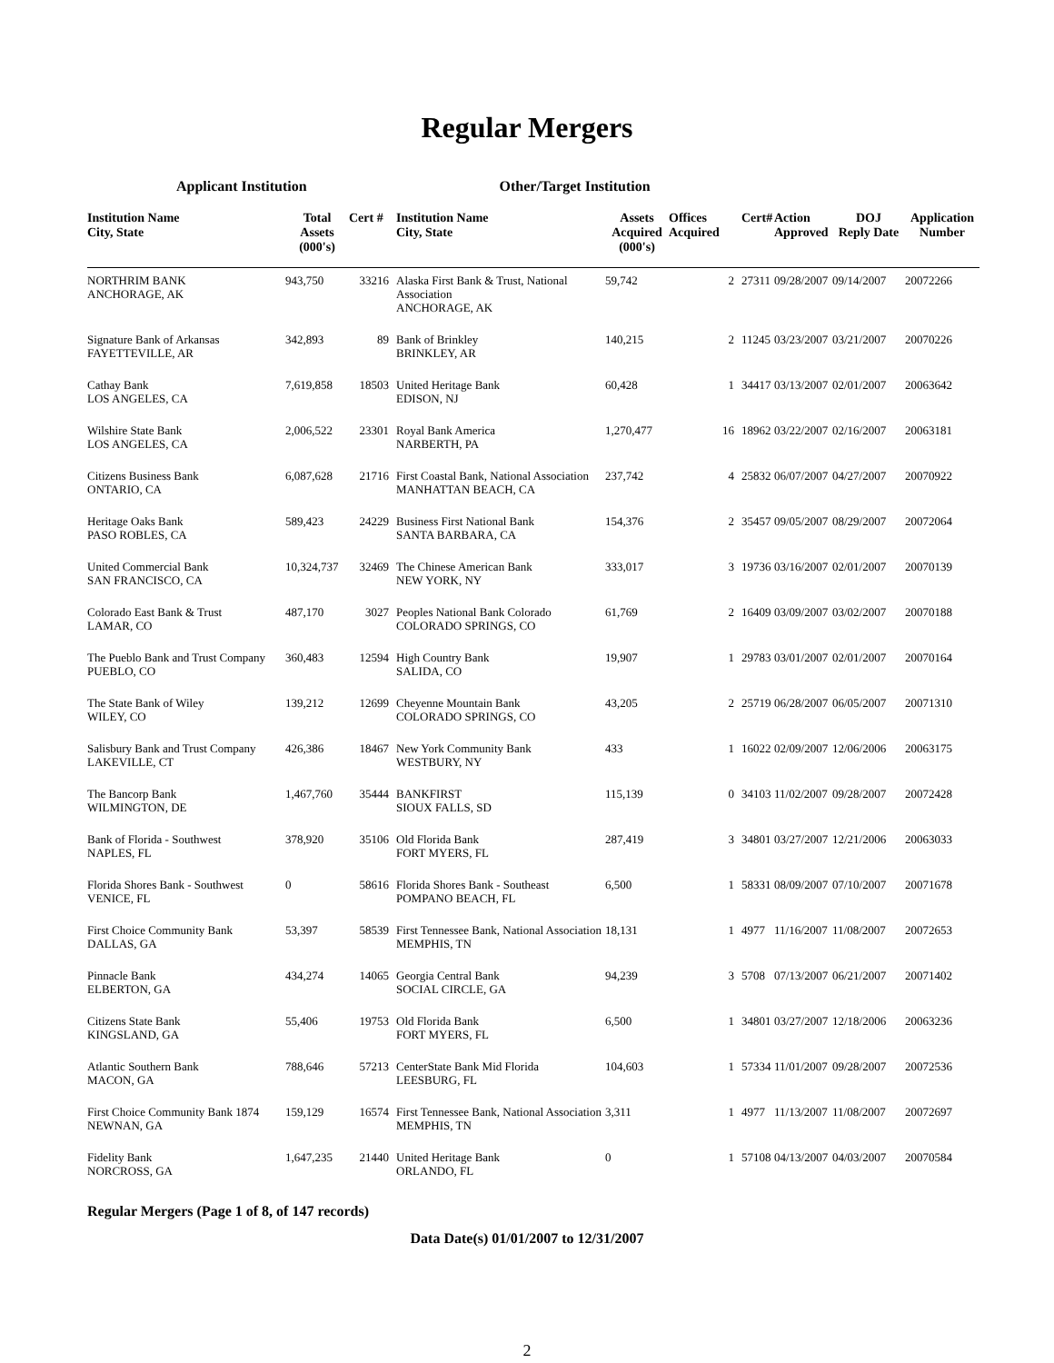Regular Mergers
Applicant Institution Other/Target Institution
| Institution Name City, State | Total Assets (000's) | Cert # | Institution Name City, State | Assets Acquired (000's) | Offices Acquired | Cert# | Action Approved | DOJ Reply Date | Application Number |
| --- | --- | --- | --- | --- | --- | --- | --- | --- | --- |
| NORTHRIM BANK ANCHORAGE, AK | 943,750 | 33216 | Alaska First Bank & Trust, National Association ANCHORAGE, AK | 59,742 | 2 | 27311 | 09/28/2007 | 09/14/2007 | 20072266 |
| Signature Bank of Arkansas FAYETTEVILLE, AR | 342,893 | 89 | Bank of Brinkley BRINKLEY, AR | 140,215 | 2 | 11245 | 03/23/2007 | 03/21/2007 | 20070226 |
| Cathay Bank LOS ANGELES, CA | 7,619,858 | 18503 | United Heritage Bank EDISON, NJ | 60,428 | 1 | 34417 | 03/13/2007 | 02/01/2007 | 20063642 |
| Wilshire State Bank LOS ANGELES, CA | 2,006,522 | 23301 | Royal Bank America NARBERTH, PA | 1,270,477 | 16 | 18962 | 03/22/2007 | 02/16/2007 | 20063181 |
| Citizens Business Bank ONTARIO, CA | 6,087,628 | 21716 | First Coastal Bank, National Association MANHATTAN BEACH, CA | 237,742 | 4 | 25832 | 06/07/2007 | 04/27/2007 | 20070922 |
| Heritage Oaks Bank PASO ROBLES, CA | 589,423 | 24229 | Business First National Bank SANTA BARBARA, CA | 154,376 | 2 | 35457 | 09/05/2007 | 08/29/2007 | 20072064 |
| United Commercial Bank SAN FRANCISCO, CA | 10,324,737 | 32469 | The Chinese American Bank NEW YORK, NY | 333,017 | 3 | 19736 | 03/16/2007 | 02/01/2007 | 20070139 |
| Colorado East Bank & Trust LAMAR, CO | 487,170 | 3027 | Peoples National Bank Colorado COLORADO SPRINGS, CO | 61,769 | 2 | 16409 | 03/09/2007 | 03/02/2007 | 20070188 |
| The Pueblo Bank and Trust Company PUEBLO, CO | 360,483 | 12594 | High Country Bank SALIDA, CO | 19,907 | 1 | 29783 | 03/01/2007 | 02/01/2007 | 20070164 |
| The State Bank of Wiley WILEY, CO | 139,212 | 12699 | Cheyenne Mountain Bank COLORADO SPRINGS, CO | 43,205 | 2 | 25719 | 06/28/2007 | 06/05/2007 | 20071310 |
| Salisbury Bank and Trust Company LAKEVILLE, CT | 426,386 | 18467 | New York Community Bank WESTBURY, NY | 433 | 1 | 16022 | 02/09/2007 | 12/06/2006 | 20063175 |
| The Bancorp Bank WILMINGTON, DE | 1,467,760 | 35444 | BANKFIRST SIOUX FALLS, SD | 115,139 | 0 | 34103 | 11/02/2007 | 09/28/2007 | 20072428 |
| Bank of Florida - Southwest NAPLES, FL | 378,920 | 35106 | Old Florida Bank FORT MYERS, FL | 287,419 | 3 | 34801 | 03/27/2007 | 12/21/2006 | 20063033 |
| Florida Shores Bank - Southwest VENICE, FL | 0 | 58616 | Florida Shores Bank - Southeast POMPANO BEACH, FL | 6,500 | 1 | 58331 | 08/09/2007 | 07/10/2007 | 20071678 |
| First Choice Community Bank DALLAS, GA | 53,397 | 58539 | First Tennessee Bank, National Association MEMPHIS, TN | 18,131 | 1 | 4977 | 11/16/2007 | 11/08/2007 | 20072653 |
| Pinnacle Bank ELBERTON, GA | 434,274 | 14065 | Georgia Central Bank SOCIAL CIRCLE, GA | 94,239 | 3 | 5708 | 07/13/2007 | 06/21/2007 | 20071402 |
| Citizens State Bank KINGSLAND, GA | 55,406 | 19753 | Old Florida Bank FORT MYERS, FL | 6,500 | 1 | 34801 | 03/27/2007 | 12/18/2006 | 20063236 |
| Atlantic Southern Bank MACON, GA | 788,646 | 57213 | CenterState Bank Mid Florida LEESBURG, FL | 104,603 | 1 | 57334 | 11/01/2007 | 09/28/2007 | 20072536 |
| First Choice Community Bank 1874 NEWNAN, GA | 159,129 | 16574 | First Tennessee Bank, National Association MEMPHIS, TN | 3,311 | 1 | 4977 | 11/13/2007 | 11/08/2007 | 20072697 |
| Fidelity Bank NORCROSS, GA | 1,647,235 | 21440 | United Heritage Bank ORLANDO, FL | 0 | 1 | 57108 | 04/13/2007 | 04/03/2007 | 20070584 |
Regular Mergers (Page 1 of 8, of 147 records)
Data Date(s) 01/01/2007 to 12/31/2007
2